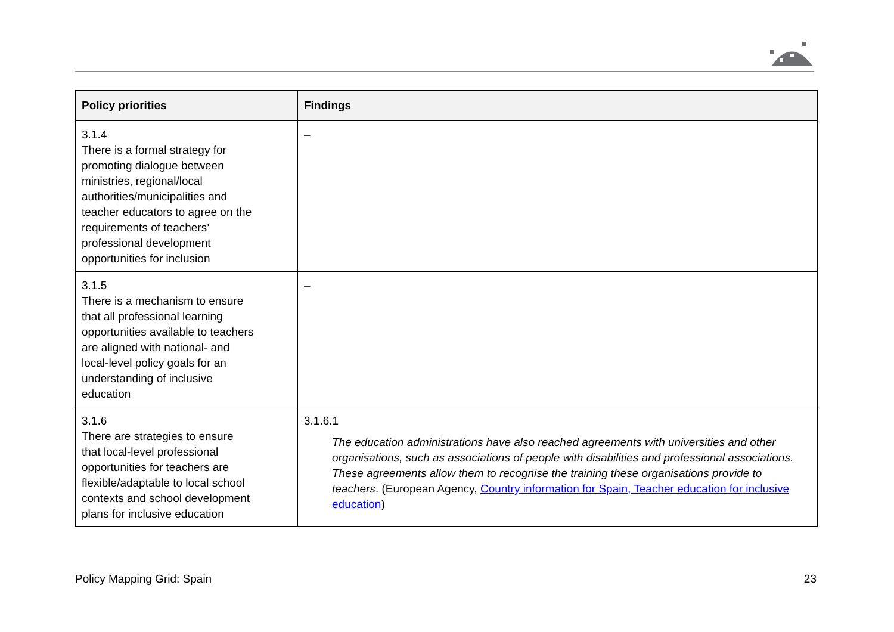| Policy priorities | Findings |
| --- | --- |
| 3.1.4 There is a formal strategy for promoting dialogue between ministries, regional/local authorities/municipalities and teacher educators to agree on the requirements of teachers’ professional development opportunities for inclusion | – |
| 3.1.5 There is a mechanism to ensure that all professional learning opportunities available to teachers are aligned with national- and local-level policy goals for an understanding of inclusive education | – |
| 3.1.6 There are strategies to ensure that local-level professional opportunities for teachers are flexible/adaptable to local school contexts and school development plans for inclusive education | 3.1.6.1 The education administrations have also reached agreements with universities and other organisations, such as associations of people with disabilities and professional associations. These agreements allow them to recognise the training these organisations provide to teachers . (European Agency, Country information for Spain, Teacher education for inclusive education ) |
Policy Mapping Grid: Spain 23